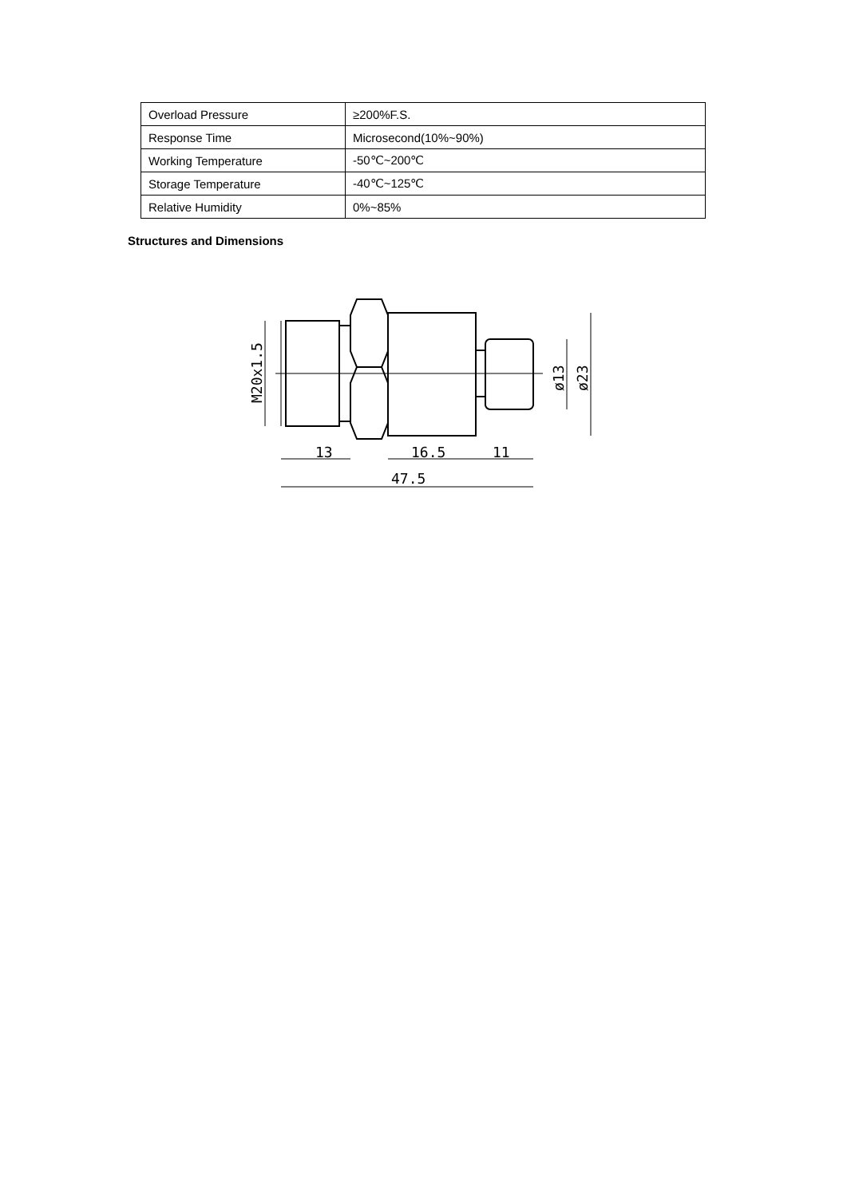| Overload Pressure | ≥200%F.S. |
| Response Time | Microsecond(10%~90%) |
| Working Temperature | -50℃~200℃ |
| Storage Temperature | -40℃~125℃ |
| Relative Humidity | 0%~85% |
Structures and Dimensions
13
16.5
11
47.5
M20x1.5
ø13
ø23